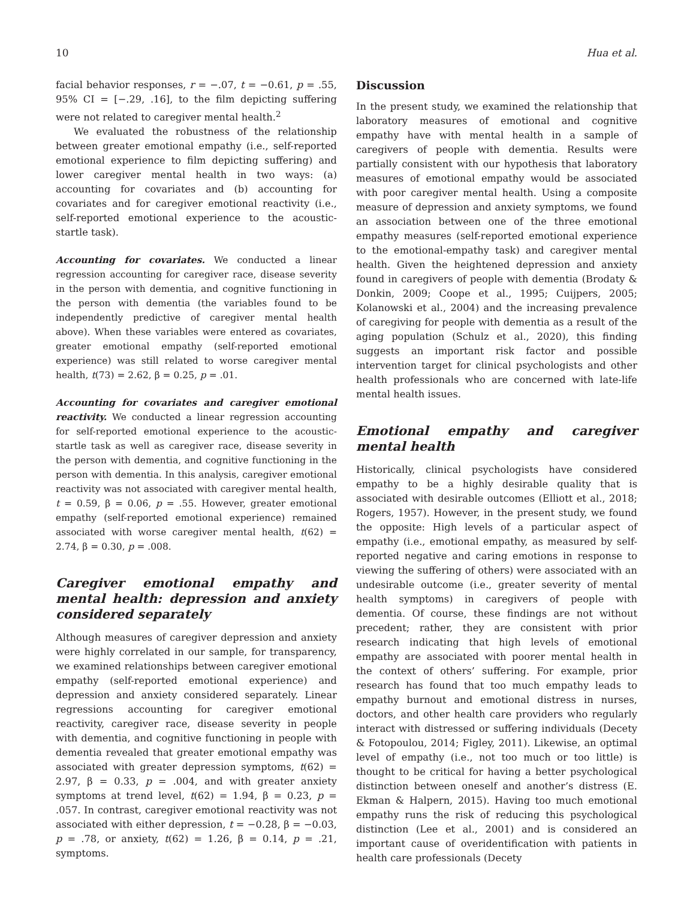10 Hua et al.
facial behavior responses, r = −.07, t = −0.61, p = .55, 95% CI = [−.29, .16], to the film depicting suffering were not related to caregiver mental health.<sup>2</sup>
We evaluated the robustness of the relationship between greater emotional empathy (i.e., self-reported emotional experience to film depicting suffering) and lower caregiver mental health in two ways: (a) accounting for covariates and (b) accounting for covariates and for caregiver emotional reactivity (i.e., self-reported emotional experience to the acoustic-startle task).
Accounting for covariates. We conducted a linear regression accounting for caregiver race, disease severity in the person with dementia, and cognitive functioning in the person with dementia (the variables found to be independently predictive of caregiver mental health above). When these variables were entered as covariates, greater emotional empathy (self-reported emotional experience) was still related to worse caregiver mental health, t(73) = 2.62, β = 0.25, p = .01.
Accounting for covariates and caregiver emotional reactivity. We conducted a linear regression accounting for self-reported emotional experience to the acoustic-startle task as well as caregiver race, disease severity in the person with dementia, and cognitive functioning in the person with dementia. In this analysis, caregiver emotional reactivity was not associated with caregiver mental health, t = 0.59, β = 0.06, p = .55. However, greater emotional empathy (self-reported emotional experience) remained associated with worse caregiver mental health, t(62) = 2.74, β = 0.30, p = .008.
Caregiver emotional empathy and mental health: depression and anxiety considered separately
Although measures of caregiver depression and anxiety were highly correlated in our sample, for transparency, we examined relationships between caregiver emotional empathy (self-reported emotional experience) and depression and anxiety considered separately. Linear regressions accounting for caregiver emotional reactivity, caregiver race, disease severity in people with dementia, and cognitive functioning in people with dementia revealed that greater emotional empathy was associated with greater depression symptoms, t(62) = 2.97, β = 0.33, p = .004, and with greater anxiety symptoms at trend level, t(62) = 1.94, β = 0.23, p = .057. In contrast, caregiver emotional reactivity was not associated with either depression, t = −0.28, β = −0.03, p = .78, or anxiety, t(62) = 1.26, β = 0.14, p = .21, symptoms.
Discussion
In the present study, we examined the relationship that laboratory measures of emotional and cognitive empathy have with mental health in a sample of caregivers of people with dementia. Results were partially consistent with our hypothesis that laboratory measures of emotional empathy would be associated with poor caregiver mental health. Using a composite measure of depression and anxiety symptoms, we found an association between one of the three emotional empathy measures (self-reported emotional experience to the emotional-empathy task) and caregiver mental health. Given the heightened depression and anxiety found in caregivers of people with dementia (Brodaty & Donkin, 2009; Coope et al., 1995; Cuijpers, 2005; Kolanowski et al., 2004) and the increasing prevalence of caregiving for people with dementia as a result of the aging population (Schulz et al., 2020), this finding suggests an important risk factor and possible intervention target for clinical psychologists and other health professionals who are concerned with late-life mental health issues.
Emotional empathy and caregiver mental health
Historically, clinical psychologists have considered empathy to be a highly desirable quality that is associated with desirable outcomes (Elliott et al., 2018; Rogers, 1957). However, in the present study, we found the opposite: High levels of a particular aspect of empathy (i.e., emotional empathy, as measured by self-reported negative and caring emotions in response to viewing the suffering of others) were associated with an undesirable outcome (i.e., greater severity of mental health symptoms) in caregivers of people with dementia. Of course, these findings are not without precedent; rather, they are consistent with prior research indicating that high levels of emotional empathy are associated with poorer mental health in the context of others’ suffering. For example, prior research has found that too much empathy leads to empathy burnout and emotional distress in nurses, doctors, and other health care providers who regularly interact with distressed or suffering individuals (Decety & Fotopoulou, 2014; Figley, 2011). Likewise, an optimal level of empathy (i.e., not too much or too little) is thought to be critical for having a better psychological distinction between oneself and another’s distress (E. Ekman & Halpern, 2015). Having too much emotional empathy runs the risk of reducing this psychological distinction (Lee et al., 2001) and is considered an important cause of overidentification with patients in health care professionals (Decety